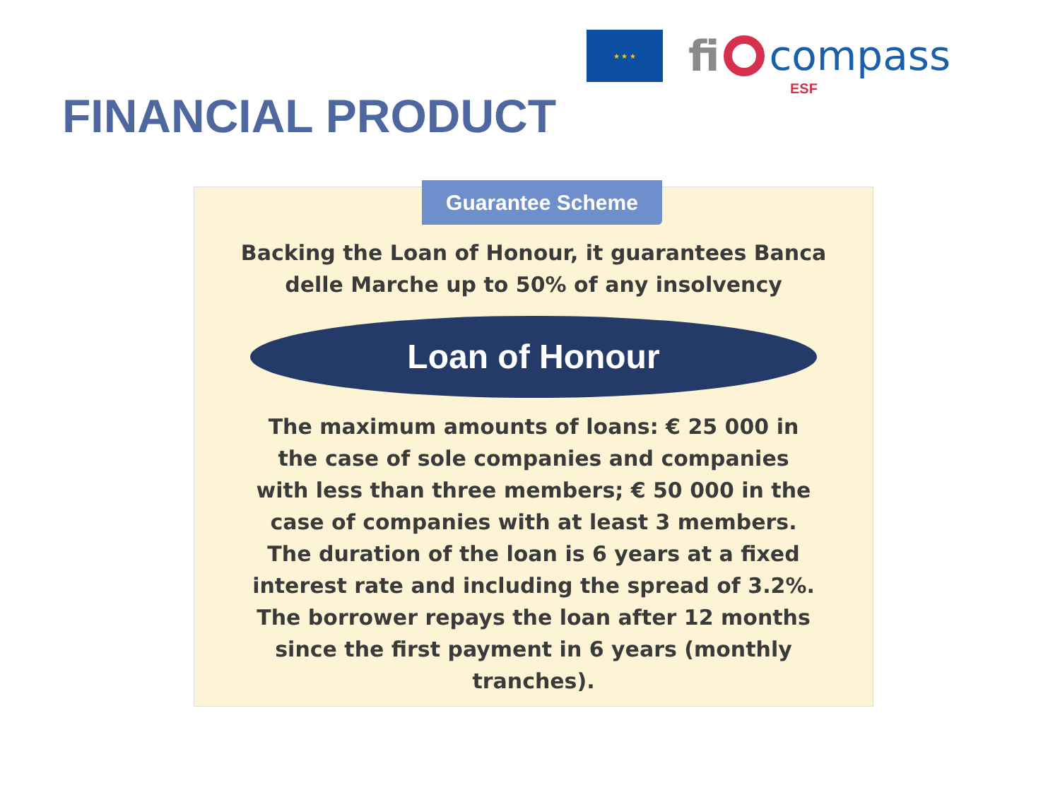★ ★ ★
fi compass
ESF
FINANCIAL PRODUCT
Guarantee Scheme
Backing the Loan of Honour, it guarantees Banca delle Marche up to 50% of any insolvency
Loan of Honour
The maximum amounts of loans: € 25 000 in the case of sole companies and companies with less than three members; € 50 000 in the case of companies with at least 3 members. The duration of the loan is 6 years at a fixed interest rate and including the spread of 3.2%. The borrower repays the loan after 12 months since the first payment in 6 years (monthly tranches).